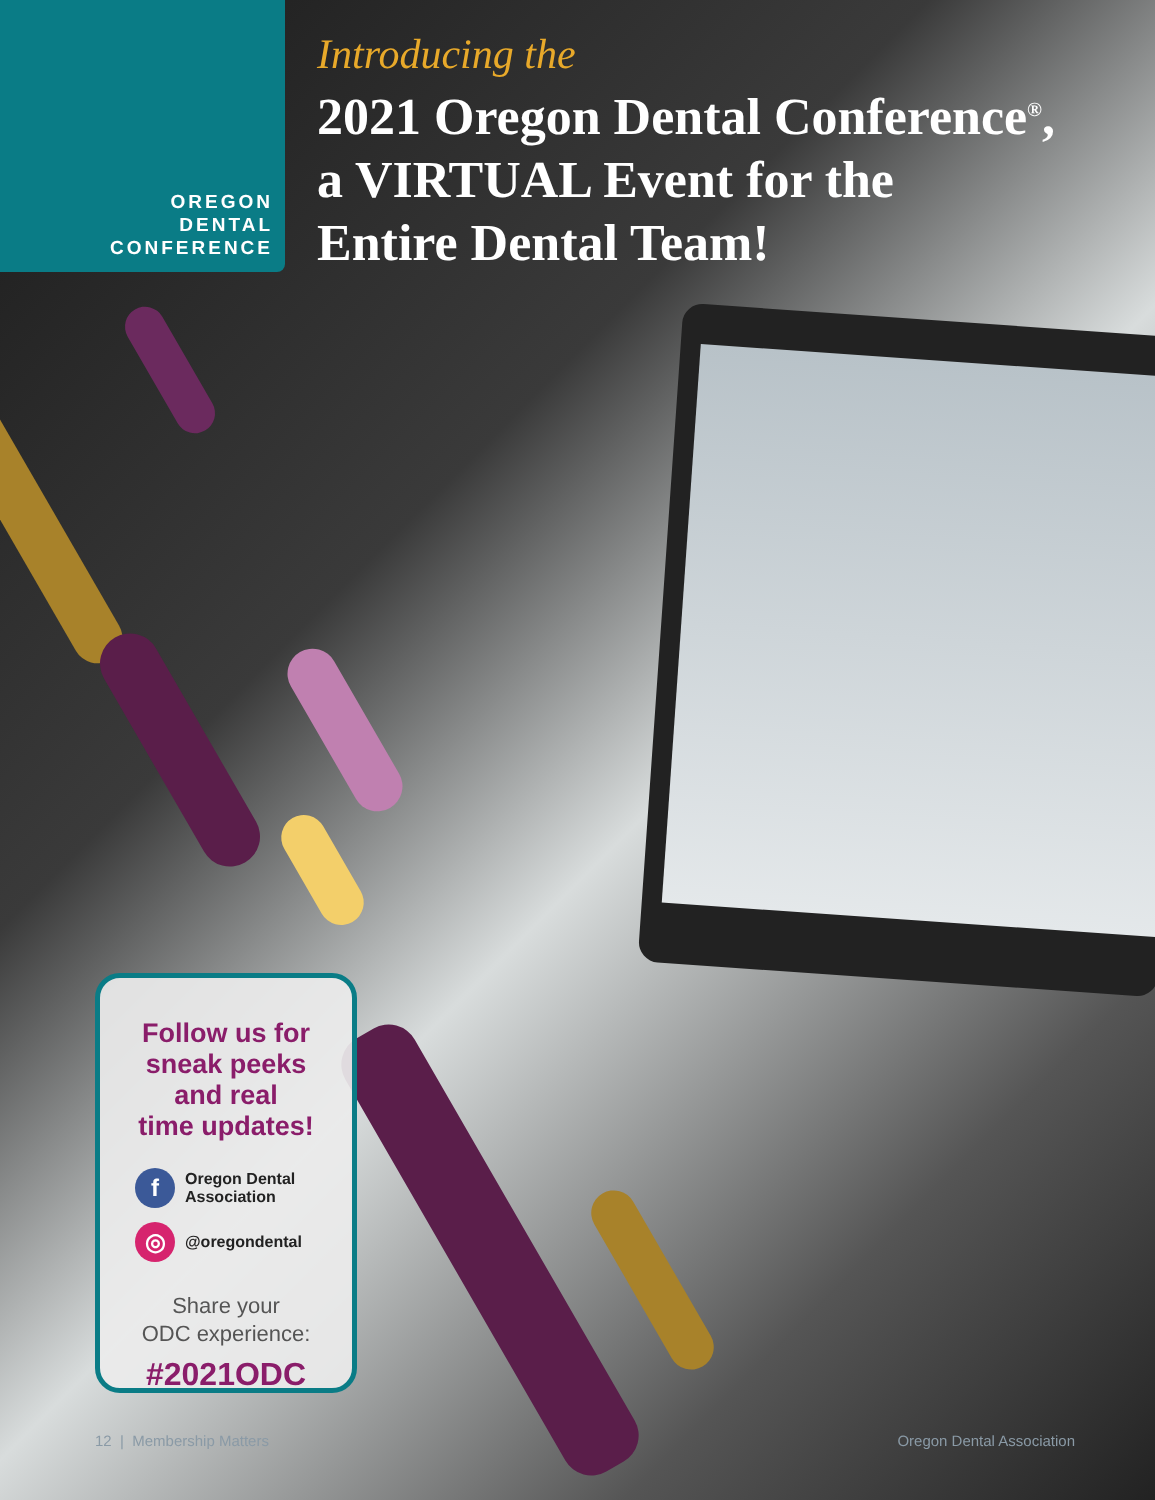OREGON
DENTAL
CONFERENCE
Introducing the
2021 Oregon Dental Conference<sup>®</sup>,
a VIRTUAL Event for the
Entire Dental Team!
Follow us for
sneak peeks
and real
time updates!
f Oregon Dental
Association
◎ @oregondental
Share your
ODC experience:
#2021ODC
12 | Membership Matters Oregon Dental Association